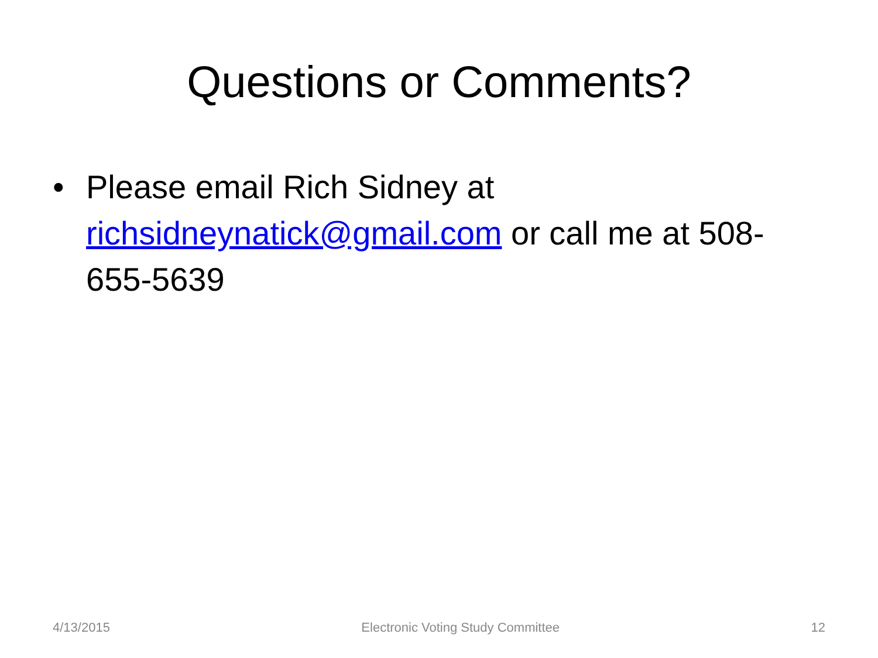Questions or Comments?
• Please email Rich Sidney at richsidneynatick@gmail.com or call me at 508-655-5639
4/13/2015 Electronic Voting Study Committee 12